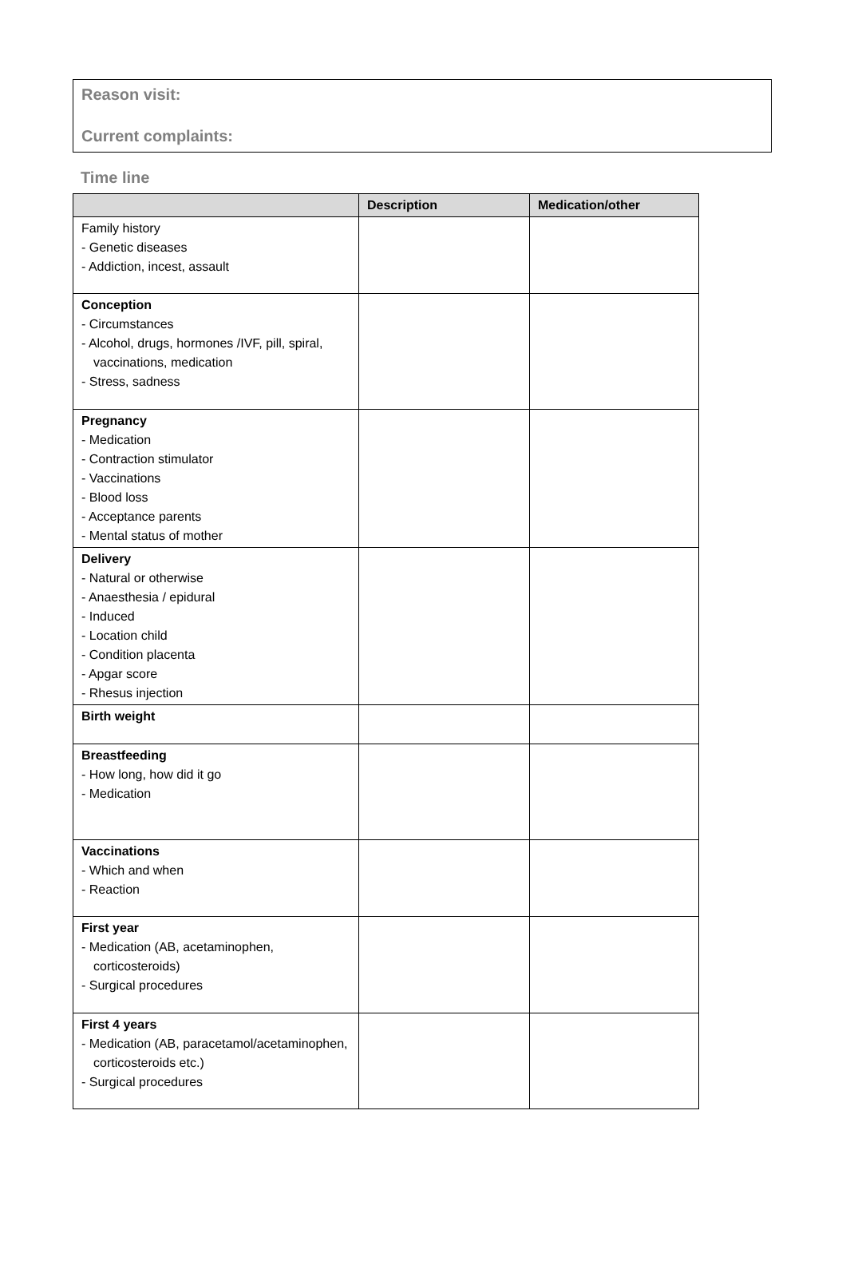Reason visit:
Current complaints:
Time line
| | Description | Medication/other |
| --- | --- | --- |
| Family history - Genetic diseases - Addiction, incest, assault | | |
| Conception - Circumstances - Alcohol, drugs, hormones /IVF, pill, spiral, vaccinations, medication - Stress, sadness | | |
| Pregnancy - Medication - Contraction stimulator - Vaccinations - Blood loss - Acceptance parents - Mental status of mother | | |
| Delivery - Natural or otherwise - Anaesthesia / epidural - Induced - Location child - Condition placenta - Apgar score - Rhesus injection | | |
| Birth weight | | |
| Breastfeeding - How long, how did it go - Medication | | |
| Vaccinations - Which and when - Reaction | | |
| First year - Medication (AB, acetaminophen, corticosteroids) - Surgical procedures | | |
| First 4 years - Medication (AB, paracetamol/acetaminophen, corticosteroids etc.) - Surgical procedures | | |